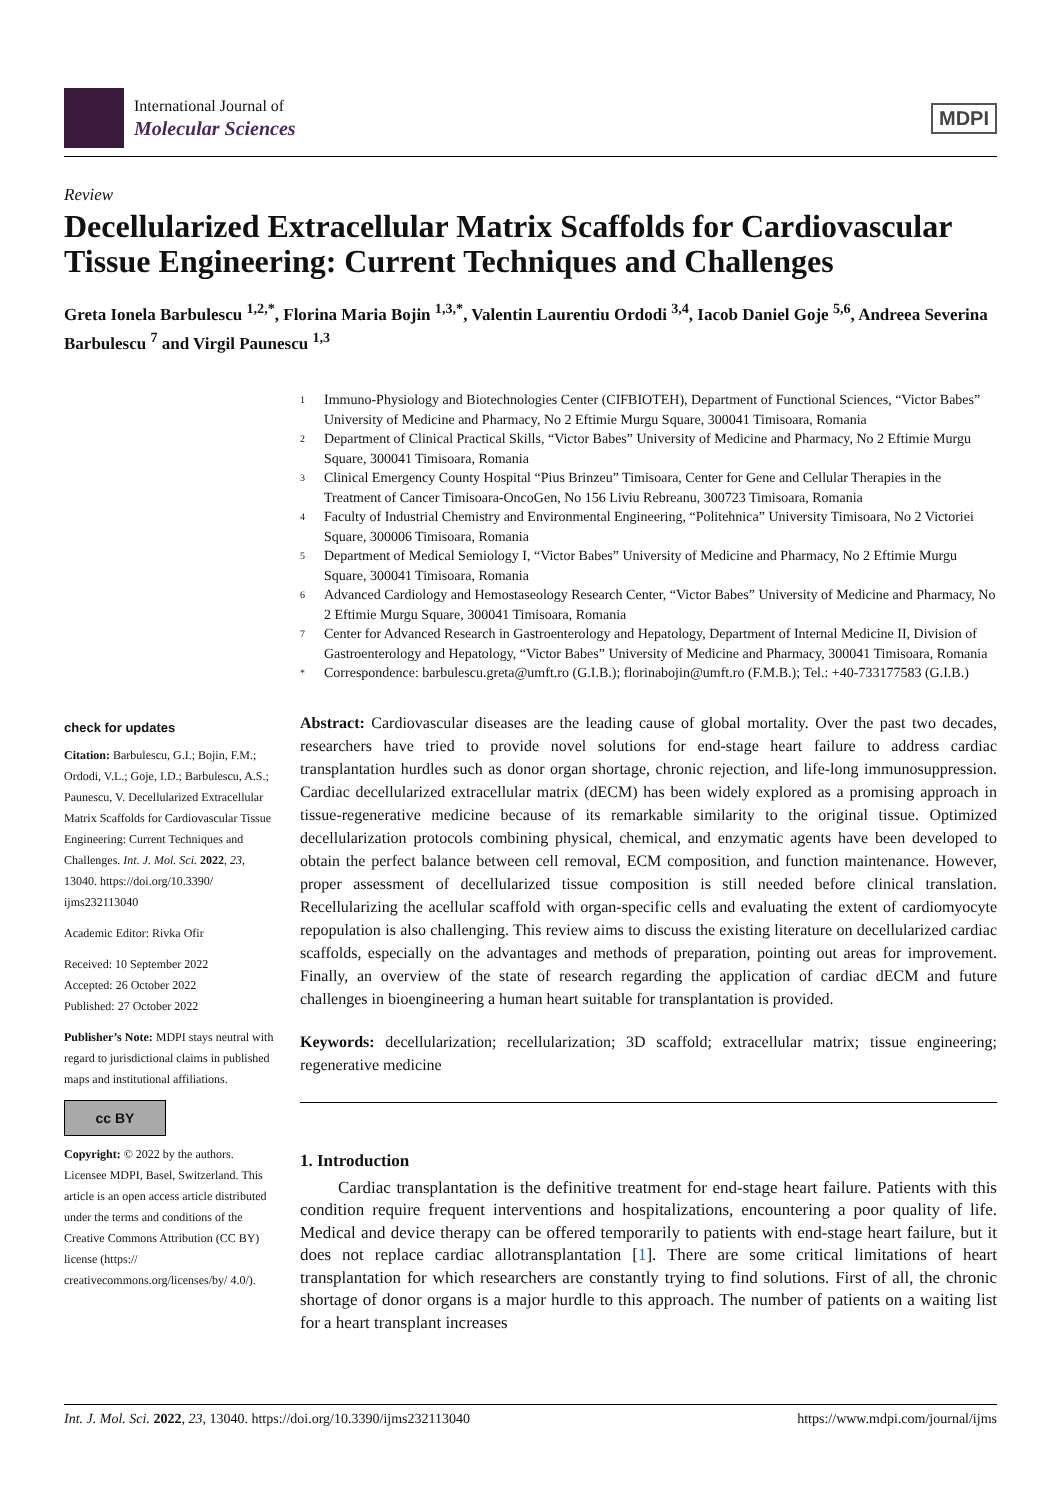International Journal of
Molecular Sciences
MDPI
Review
Decellularized Extracellular Matrix Scaffolds for Cardiovascular Tissue Engineering: Current Techniques and Challenges
Greta Ionela Barbulescu <sup>1,2,*</sup>, Florina Maria Bojin <sup>1,3,*</sup>, Valentin Laurentiu Ordodi <sup>3,4</sup>, Iacob Daniel Goje <sup>5,6</sup>, Andreea Severina Barbulescu <sup>7</sup> and Virgil Paunescu <sup>1,3</sup>
check for updates
Citation: Barbulescu, G.I.; Bojin, F.M.; Ordodi, V.L.; Goje, I.D.; Barbulescu, A.S.; Paunescu, V. Decellularized Extracellular Matrix Scaffolds for Cardiovascular Tissue Engineering: Current Techniques and Challenges. Int. J. Mol. Sci. 2022, 23, 13040. https://doi.org/10.3390/ ijms232113040
Academic Editor: Rivka Ofir
Received: 10 September 2022
Accepted: 26 October 2022
Published: 27 October 2022
Publisher’s Note: MDPI stays neutral with regard to jurisdictional claims in published maps and institutional affiliations.
cc BY
Copyright: © 2022 by the authors. Licensee MDPI, Basel, Switzerland. This article is an open access article distributed under the terms and conditions of the Creative Commons Attribution (CC BY) license (https:// creativecommons.org/licenses/by/ 4.0/).
1 Immuno-Physiology and Biotechnologies Center (CIFBIOTEH), Department of Functional Sciences, “Victor Babes” University of Medicine and Pharmacy, No 2 Eftimie Murgu Square, 300041 Timisoara, Romania
2 Department of Clinical Practical Skills, “Victor Babes” University of Medicine and Pharmacy, No 2 Eftimie Murgu Square, 300041 Timisoara, Romania
3 Clinical Emergency County Hospital “Pius Brinzeu” Timisoara, Center for Gene and Cellular Therapies in the Treatment of Cancer Timisoara-OncoGen, No 156 Liviu Rebreanu, 300723 Timisoara, Romania
4 Faculty of Industrial Chemistry and Environmental Engineering, “Politehnica” University Timisoara, No 2 Victoriei Square, 300006 Timisoara, Romania
5 Department of Medical Semiology I, “Victor Babes” University of Medicine and Pharmacy, No 2 Eftimie Murgu Square, 300041 Timisoara, Romania
6 Advanced Cardiology and Hemostaseology Research Center, “Victor Babes” University of Medicine and Pharmacy, No 2 Eftimie Murgu Square, 300041 Timisoara, Romania
7 Center for Advanced Research in Gastroenterology and Hepatology, Department of Internal Medicine II, Division of Gastroenterology and Hepatology, “Victor Babes” University of Medicine and Pharmacy, 300041 Timisoara, Romania
* Correspondence: barbulescu.greta@umft.ro (G.I.B.); florinabojin@umft.ro (F.M.B.); Tel.: +40-733177583 (G.I.B.)
Abstract: Cardiovascular diseases are the leading cause of global mortality. Over the past two decades, researchers have tried to provide novel solutions for end-stage heart failure to address cardiac transplantation hurdles such as donor organ shortage, chronic rejection, and life-long immunosuppression. Cardiac decellularized extracellular matrix (dECM) has been widely explored as a promising approach in tissue-regenerative medicine because of its remarkable similarity to the original tissue. Optimized decellularization protocols combining physical, chemical, and enzymatic agents have been developed to obtain the perfect balance between cell removal, ECM composition, and function maintenance. However, proper assessment of decellularized tissue composition is still needed before clinical translation. Recellularizing the acellular scaffold with organ-specific cells and evaluating the extent of cardiomyocyte repopulation is also challenging. This review aims to discuss the existing literature on decellularized cardiac scaffolds, especially on the advantages and methods of preparation, pointing out areas for improvement. Finally, an overview of the state of research regarding the application of cardiac dECM and future challenges in bioengineering a human heart suitable for transplantation is provided.
Keywords: decellularization; recellularization; 3D scaffold; extracellular matrix; tissue engineering; regenerative medicine
1. Introduction
Cardiac transplantation is the definitive treatment for end-stage heart failure. Patients with this condition require frequent interventions and hospitalizations, encountering a poor quality of life. Medical and device therapy can be offered temporarily to patients with end-stage heart failure, but it does not replace cardiac allotransplantation [1]. There are some critical limitations of heart transplantation for which researchers are constantly trying to find solutions. First of all, the chronic shortage of donor organs is a major hurdle to this approach. The number of patients on a waiting list for a heart transplant increases
Int. J. Mol. Sci. 2022, 23, 13040. https://doi.org/10.3390/ijms232113040
https://www.mdpi.com/journal/ijms